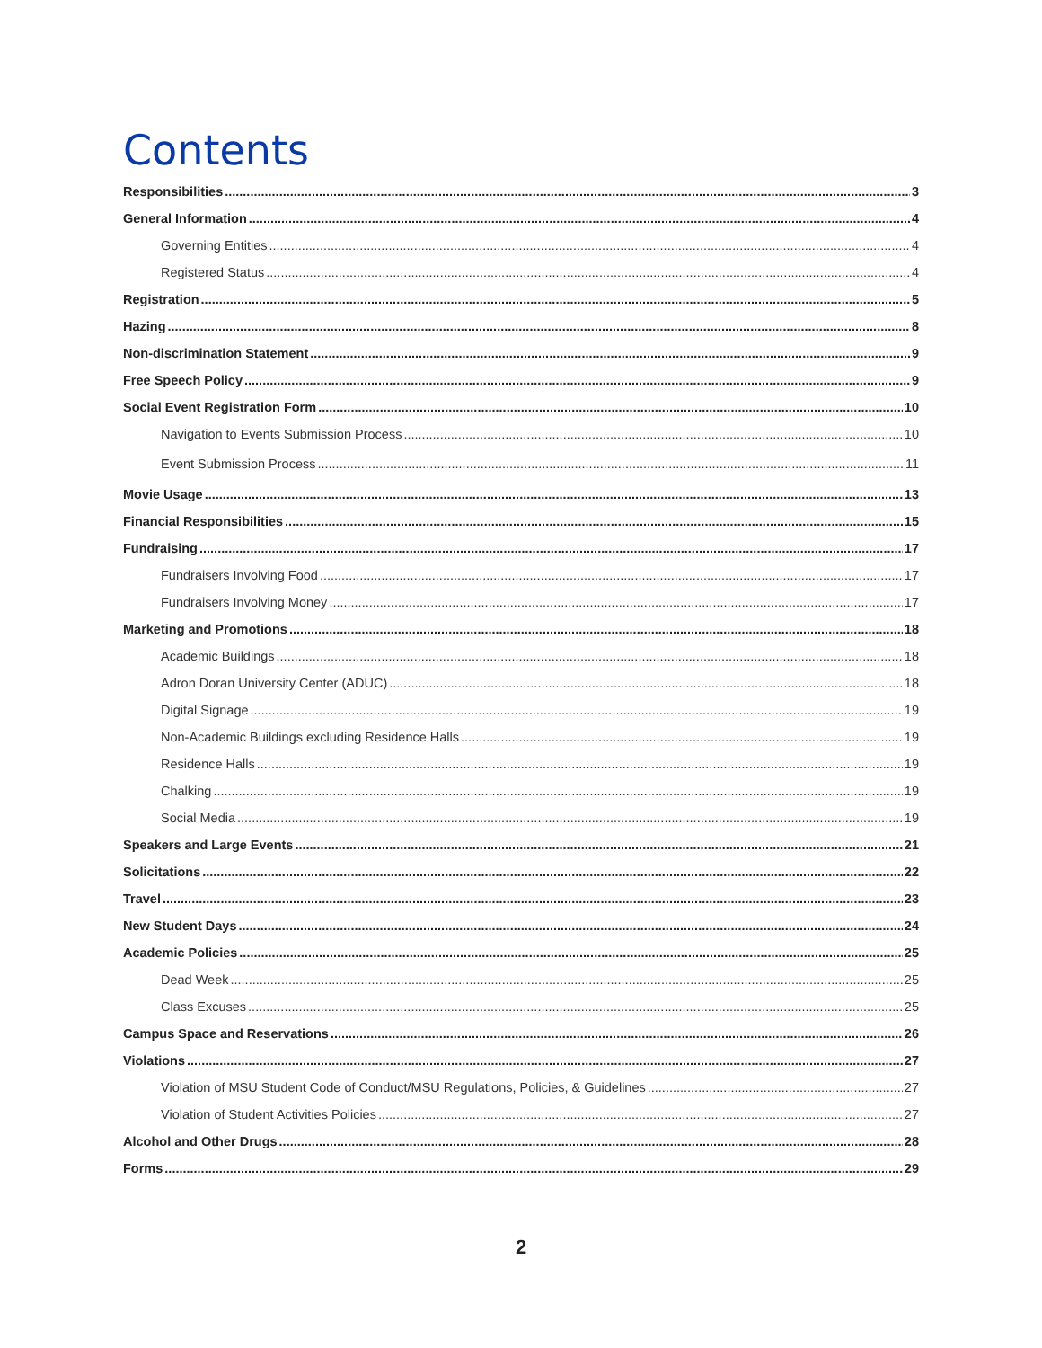Contents
Responsibilities 3
General Information 4
Governing Entities 4
Registered Status 4
Registration 5
Hazing 8
Non-discrimination Statement 9
Free Speech Policy 9
Social Event Registration Form 10
Navigation to Events Submission Process 10
Event Submission Process 11
Movie Usage 13
Financial Responsibilities 15
Fundraising 17
Fundraisers Involving Food 17
Fundraisers Involving Money 17
Marketing and Promotions 18
Academic Buildings 18
Adron Doran University Center (ADUC) 18
Digital Signage 19
Non-Academic Buildings excluding Residence Halls 19
Residence Halls 19
Chalking 19
Social Media 19
Speakers and Large Events 21
Solicitations 22
Travel 23
New Student Days 24
Academic Policies 25
Dead Week 25
Class Excuses 25
Campus Space and Reservations 26
Violations 27
Violation of MSU Student Code of Conduct/MSU Regulations, Policies, & Guidelines 27
Violation of Student Activities Policies 27
Alcohol and Other Drugs 28
Forms 29
2